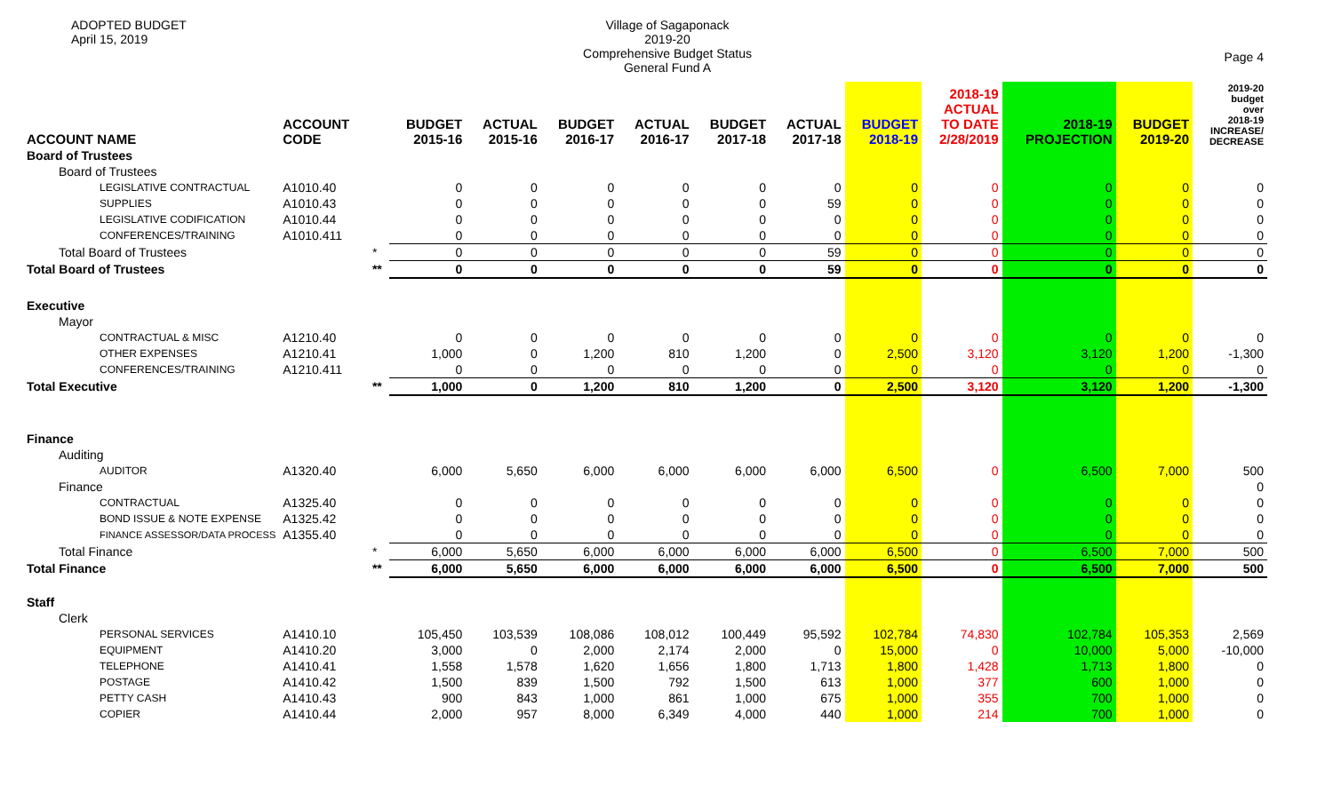ADOPTED BUDGET
April 15, 2019
Village of Sagaponack
2019-20
Comprehensive Budget Status
General Fund A
Page 4
| ACCOUNT NAME | ACCOUNT CODE | | BUDGET 2015-16 | ACTUAL 2015-16 | BUDGET 2016-17 | ACTUAL 2016-17 | BUDGET 2017-18 | ACTUAL 2017-18 | BUDGET 2018-19 | 2018-19 ACTUAL TO DATE 2/28/2019 | 2018-19 PROJECTION | BUDGET 2019-20 | 2019-20 budget over 2018-19 INCREASE/ DECREASE |
| --- | --- | --- | --- | --- | --- | --- | --- | --- | --- | --- | --- | --- | --- |
| Board of Trustees | | | | | | | | | | | | | |
| Board of Trustees | | | | | | | | | | | | | |
| LEGISLATIVE CONTRACTUAL | A1010.40 | | 0 | 0 | 0 | 0 | 0 | 0 | 0 | 0 | 0 | 0 | 0 |
| SUPPLIES | A1010.43 | | 0 | 0 | 0 | 0 | 0 | 59 | 0 | 0 | 0 | 0 | 0 |
| LEGISLATIVE CODIFICATION | A1010.44 | | 0 | 0 | 0 | 0 | 0 | 0 | 0 | 0 | 0 | 0 | 0 |
| CONFERENCES/TRAINING | A1010.411 | | 0 | 0 | 0 | 0 | 0 | 0 | 0 | 0 | 0 | 0 | 0 |
| Total Board of Trustees | | * | 0 | 0 | 0 | 0 | 0 | 59 | 0 | 0 | 0 | 0 | 0 |
| Total Board of Trustees | | ** | 0 | 0 | 0 | 0 | 0 | 59 | 0 | 0 | 0 | 0 | 0 |
| Executive | | | | | | | | | | | | | |
| Mayor | | | | | | | | | | | | | |
| CONTRACTUAL & MISC | A1210.40 | | 0 | 0 | 0 | 0 | 0 | 0 | 0 | 0 | 0 | 0 | 0 |
| OTHER EXPENSES | A1210.41 | | 1,000 | 0 | 1,200 | 810 | 1,200 | 0 | 2,500 | 3,120 | 3,120 | 1,200 | -1,300 |
| CONFERENCES/TRAINING | A1210.411 | | 0 | 0 | 0 | 0 | 0 | 0 | 0 | 0 | 0 | 0 | 0 |
| Total Executive | | ** | 1,000 | 0 | 1,200 | 810 | 1,200 | 0 | 2,500 | 3,120 | 3,120 | 1,200 | -1,300 |
| Finance | | | | | | | | | | | | | |
| Auditing | | | | | | | | | | | | | |
| AUDITOR | A1320.40 | | 6,000 | 5,650 | 6,000 | 6,000 | 6,000 | 6,000 | 6,500 | 0 | 6,500 | 7,000 | 500 |
| Finance | | | | | | | | | | | | | 0 |
| CONTRACTUAL | A1325.40 | | 0 | 0 | 0 | 0 | 0 | 0 | 0 | 0 | 0 | 0 | 0 |
| BOND ISSUE & NOTE EXPENSE | A1325.42 | | 0 | 0 | 0 | 0 | 0 | 0 | 0 | 0 | 0 | 0 | 0 |
| FINANCE ASSESSOR/DATA PROCESS | A1355.40 | | 0 | 0 | 0 | 0 | 0 | 0 | 0 | 0 | 0 | 0 | 0 |
| Total Finance | | * | 6,000 | 5,650 | 6,000 | 6,000 | 6,000 | 6,000 | 6,500 | 0 | 6,500 | 7,000 | 500 |
| Total Finance | | ** | 6,000 | 5,650 | 6,000 | 6,000 | 6,000 | 6,000 | 6,500 | 0 | 6,500 | 7,000 | 500 |
| Staff | | | | | | | | | | | | | |
| Clerk | | | | | | | | | | | | | |
| PERSONAL SERVICES | A1410.10 | | 105,450 | 103,539 | 108,086 | 108,012 | 100,449 | 95,592 | 102,784 | 74,830 | 102,784 | 105,353 | 2,569 |
| EQUIPMENT | A1410.20 | | 3,000 | 0 | 2,000 | 2,174 | 2,000 | 0 | 15,000 | 0 | 10,000 | 5,000 | -10,000 |
| TELEPHONE | A1410.41 | | 1,558 | 1,578 | 1,620 | 1,656 | 1,800 | 1,713 | 1,800 | 1,428 | 1,713 | 1,800 | 0 |
| POSTAGE | A1410.42 | | 1,500 | 839 | 1,500 | 792 | 1,500 | 613 | 1,000 | 377 | 600 | 1,000 | 0 |
| PETTY CASH | A1410.43 | | 900 | 843 | 1,000 | 861 | 1,000 | 675 | 1,000 | 355 | 700 | 1,000 | 0 |
| COPIER | A1410.44 | | 2,000 | 957 | 8,000 | 6,349 | 4,000 | 440 | 1,000 | 214 | 700 | 1,000 | 0 |